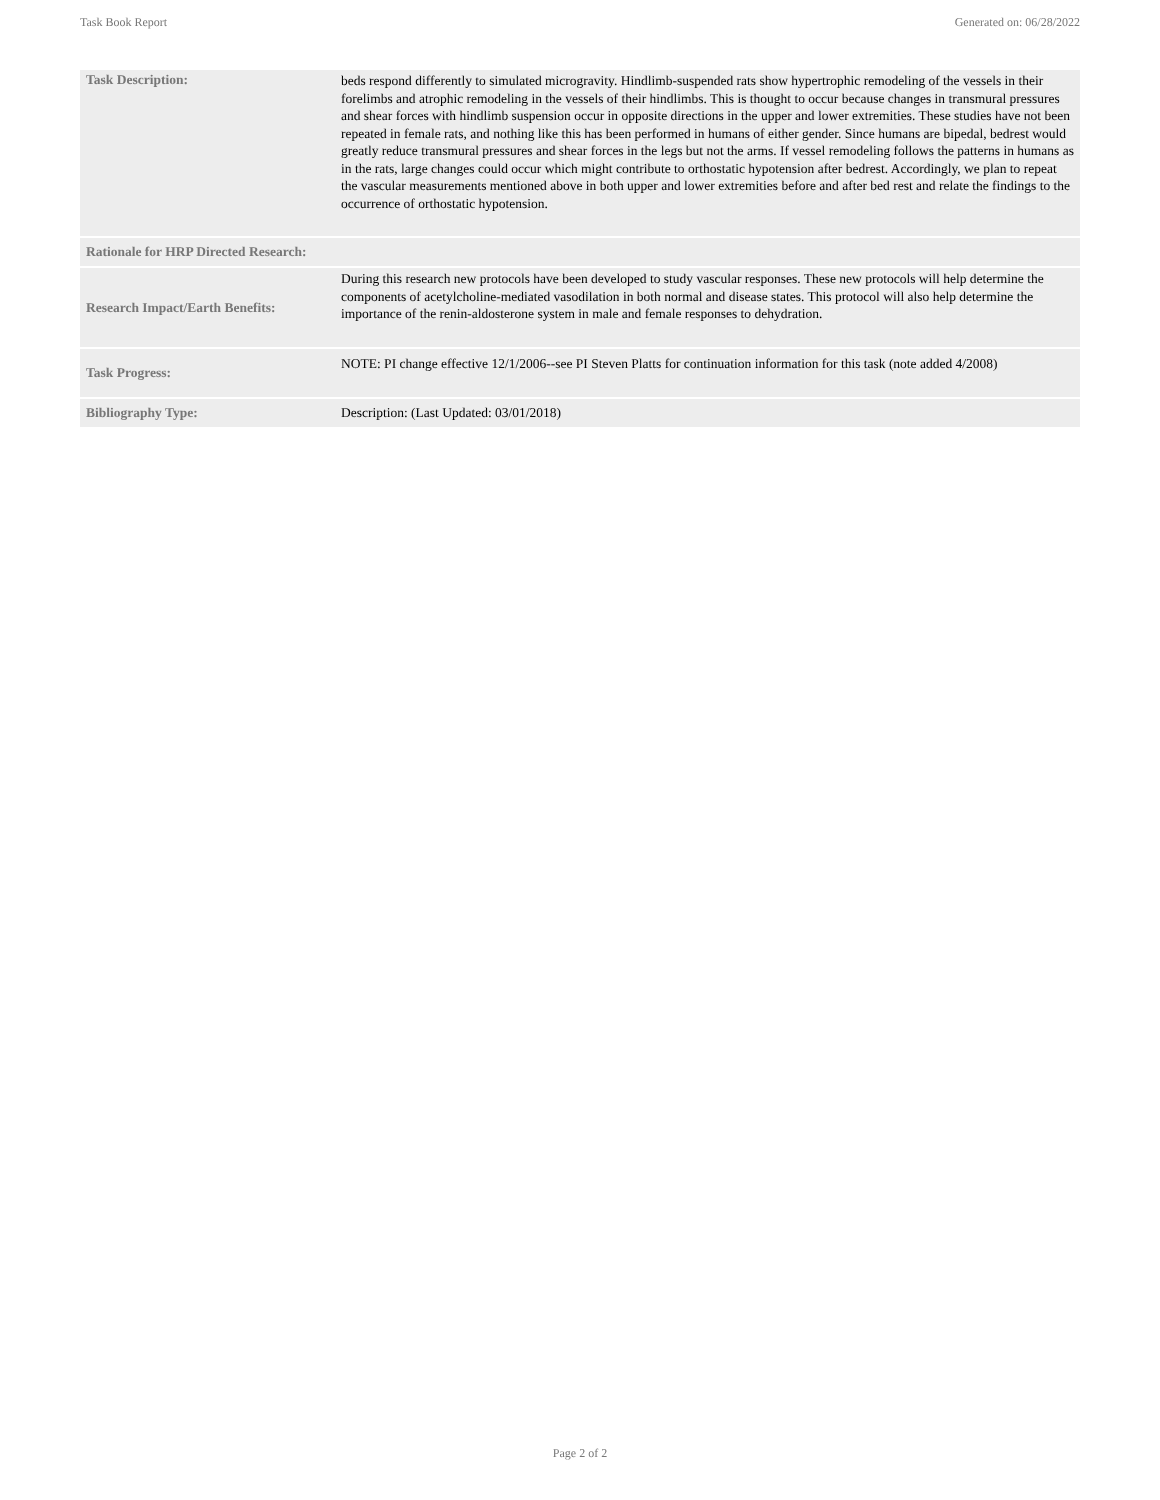Task Book Report Generated on: 06/28/2022
| Task Description: | beds respond differently to simulated microgravity. Hindlimb-suspended rats show hypertrophic remodeling of the vessels in their forelimbs and atrophic remodeling in the vessels of their hindlimbs. This is thought to occur because changes in transmural pressures and shear forces with hindlimb suspension occur in opposite directions in the upper and lower extremities. These studies have not been repeated in female rats, and nothing like this has been performed in humans of either gender. Since humans are bipedal, bedrest would greatly reduce transmural pressures and shear forces in the legs but not the arms. If vessel remodeling follows the patterns in humans as in the rats, large changes could occur which might contribute to orthostatic hypotension after bedrest. Accordingly, we plan to repeat the vascular measurements mentioned above in both upper and lower extremities before and after bed rest and relate the findings to the occurrence of orthostatic hypotension. |
| Rationale for HRP Directed Research: | |
| Research Impact/Earth Benefits: | During this research new protocols have been developed to study vascular responses. These new protocols will help determine the components of acetylcholine-mediated vasodilation in both normal and disease states. This protocol will also help determine the importance of the renin-aldosterone system in male and female responses to dehydration. |
| Task Progress: | NOTE: PI change effective 12/1/2006--see PI Steven Platts for continuation information for this task (note added 4/2008) |
| Bibliography Type: | Description: (Last Updated: 03/01/2018) |
Page 2 of 2